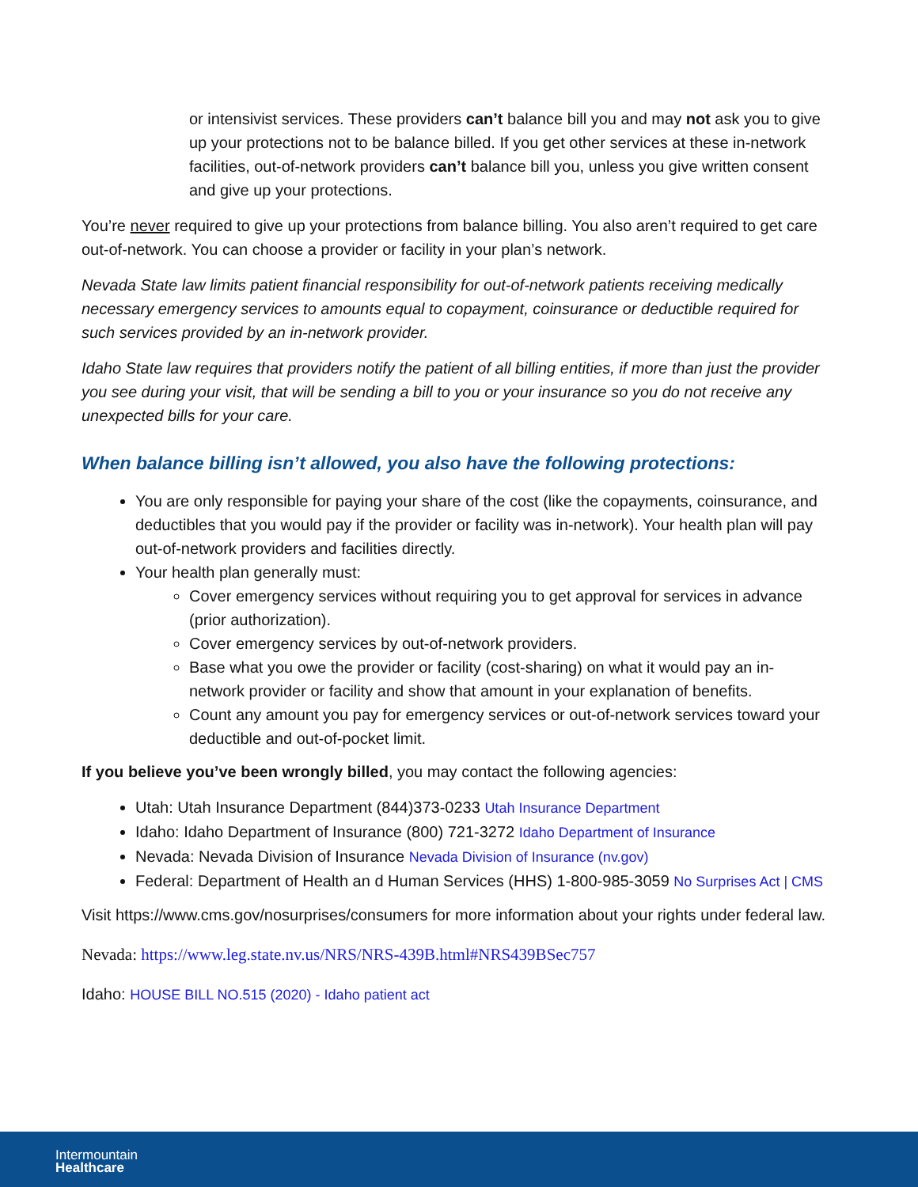or intensivist services. These providers can’t balance bill you and may not ask you to give up your protections not to be balance billed. If you get other services at these in-network facilities, out-of-network providers can’t balance bill you, unless you give written consent and give up your protections.
You’re never required to give up your protections from balance billing. You also aren’t required to get care out-of-network. You can choose a provider or facility in your plan’s network.
Nevada State law limits patient financial responsibility for out-of-network patients receiving medically necessary emergency services to amounts equal to copayment, coinsurance or deductible required for such services provided by an in-network provider.
Idaho State law requires that providers notify the patient of all billing entities, if more than just the provider you see during your visit, that will be sending a bill to you or your insurance so you do not receive any unexpected bills for your care.
When balance billing isn’t allowed, you also have the following protections:
You are only responsible for paying your share of the cost (like the copayments, coinsurance, and deductibles that you would pay if the provider or facility was in-network). Your health plan will pay out-of-network providers and facilities directly.
Your health plan generally must:
Cover emergency services without requiring you to get approval for services in advance (prior authorization).
Cover emergency services by out-of-network providers.
Base what you owe the provider or facility (cost-sharing) on what it would pay an in-network provider or facility and show that amount in your explanation of benefits.
Count any amount you pay for emergency services or out-of-network services toward your deductible and out-of-pocket limit.
If you believe you’ve been wrongly billed, you may contact the following agencies:
Utah: Utah Insurance Department (844)373-0233 Utah Insurance Department
Idaho: Idaho Department of Insurance (800) 721-3272 Idaho Department of Insurance
Nevada: Nevada Division of Insurance Nevada Division of Insurance (nv.gov)
Federal: Department of Health an d Human Services (HHS) 1-800-985-3059 No Surprises Act | CMS
Visit https://www.cms.gov/nosurprises/consumers for more information about your rights under federal law.
Nevada: https://www.leg.state.nv.us/NRS/NRS-439B.html#NRS439BSec757
Idaho: HOUSE BILL NO.515 (2020) - Idaho patient act
Intermountain
Healthcare